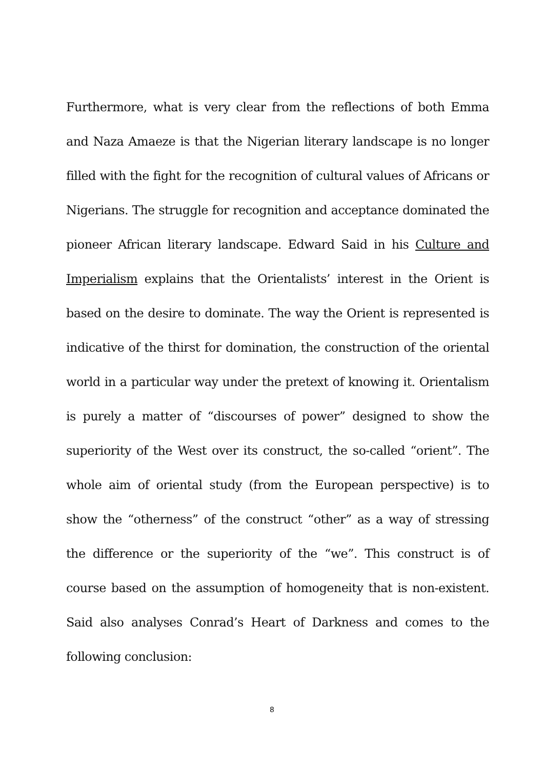Furthermore, what is very clear from the reflections of both Emma and Naza Amaeze is that the Nigerian literary landscape is no longer filled with the fight for the recognition of cultural values of Africans or Nigerians. The struggle for recognition and acceptance dominated the pioneer African literary landscape. Edward Said in his Culture and Imperialism explains that the Orientalists’ interest in the Orient is based on the desire to dominate. The way the Orient is represented is indicative of the thirst for domination, the construction of the oriental world in a particular way under the pretext of knowing it. Orientalism is purely a matter of “discourses of power” designed to show the superiority of the West over its construct, the so-called “orient”. The whole aim of oriental study (from the European perspective) is to show the “otherness” of the construct “other” as a way of stressing the difference or the superiority of the “we”. This construct is of course based on the assumption of homogeneity that is non-existent. Said also analyses Conrad’s Heart of Darkness and comes to the following conclusion:
8